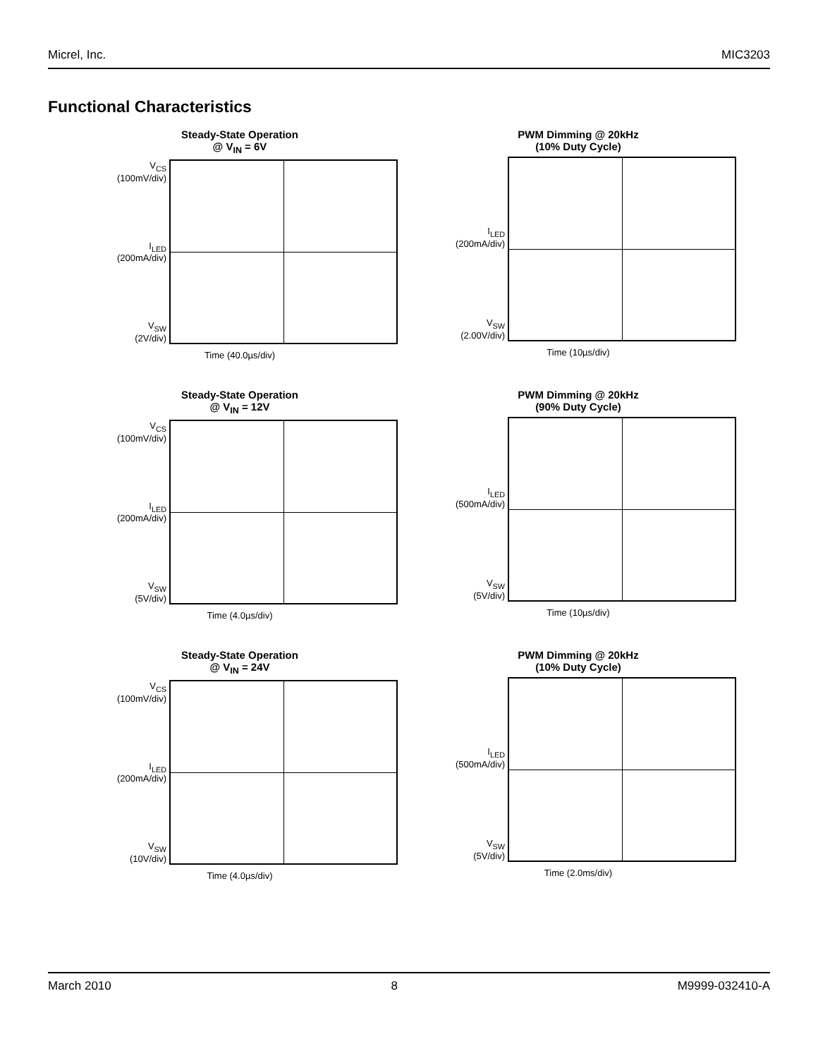Micrel, Inc. MIC3203
Functional Characteristics
Steady-State Operation
@ V<sub>IN</sub> = 6V
V<sub>CS</sub>
(100mV/div)
I<sub>LED</sub>
(200mA/div)
V<sub>SW</sub>
(2V/div)
Time (40.0µs/div)
PWM Dimming @ 20kHz
(10% Duty Cycle)
I<sub>LED</sub>
(200mA/div)
V<sub>SW</sub>
(2.00V/div)
Time (10µs/div)
Steady-State Operation
@ V<sub>IN</sub> = 12V
V<sub>CS</sub>
(100mV/div)
I<sub>LED</sub>
(200mA/div)
V<sub>SW</sub>
(5V/div)
Time (4.0µs/div)
PWM Dimming @ 20kHz
(90% Duty Cycle)
I<sub>LED</sub>
(500mA/div)
V<sub>SW</sub>
(5V/div)
Time (10µs/div)
Steady-State Operation
@ V<sub>IN</sub> = 24V
V<sub>CS</sub>
(100mV/div)
I<sub>LED</sub>
(200mA/div)
V<sub>SW</sub>
(10V/div)
Time (4.0µs/div)
PWM Dimming @ 20kHz
(10% Duty Cycle)
I<sub>LED</sub>
(500mA/div)
V<sub>SW</sub>
(5V/div)
Time (2.0ms/div)
March 2010 8 M9999-032410-A